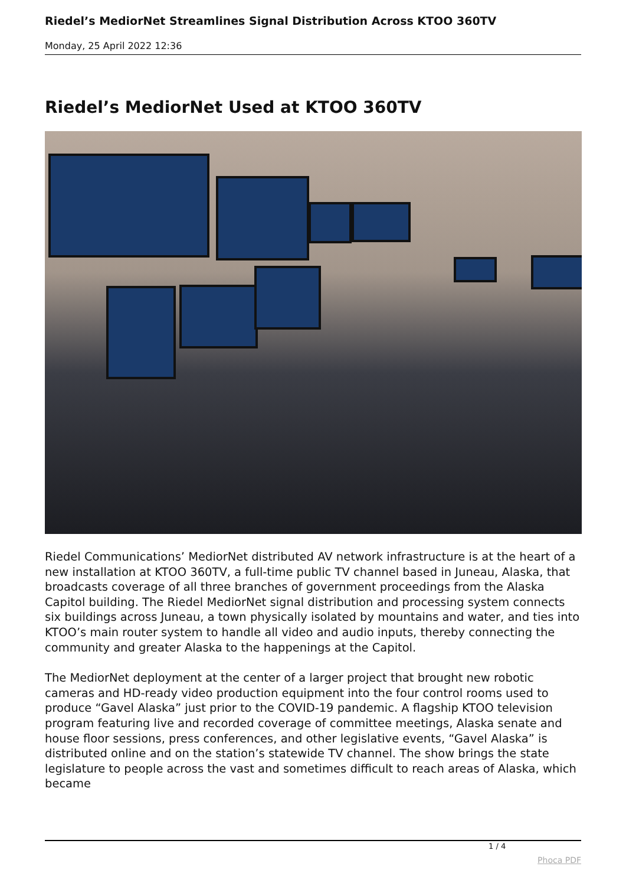Riedel’s MediorNet Streamlines Signal Distribution Across KTOO 360TV
Monday, 25 April 2022 12:36
Riedel’s MediorNet Used at KTOO 360TV
Riedel Communications’ MediorNet distributed AV network infrastructure is at the heart of a new installation at KTOO 360TV, a full-time public TV channel based in Juneau, Alaska, that broadcasts coverage of all three branches of government proceedings from the Alaska Capitol building. The Riedel MediorNet signal distribution and processing system connects six buildings across Juneau, a town physically isolated by mountains and water, and ties into KTOO’s main router system to handle all video and audio inputs, thereby connecting the community and greater Alaska to the happenings at the Capitol.
The MediorNet deployment at the center of a larger project that brought new robotic cameras and HD-ready video production equipment into the four control rooms used to produce “Gavel Alaska” just prior to the COVID-19 pandemic. A flagship KTOO television program featuring live and recorded coverage of committee meetings, Alaska senate and house floor sessions, press conferences, and other legislative events, “Gavel Alaska” is distributed online and on the station’s statewide TV channel. The show brings the state legislature to people across the vast and sometimes difficult to reach areas of Alaska, which became
1 / 4
Phoca PDF